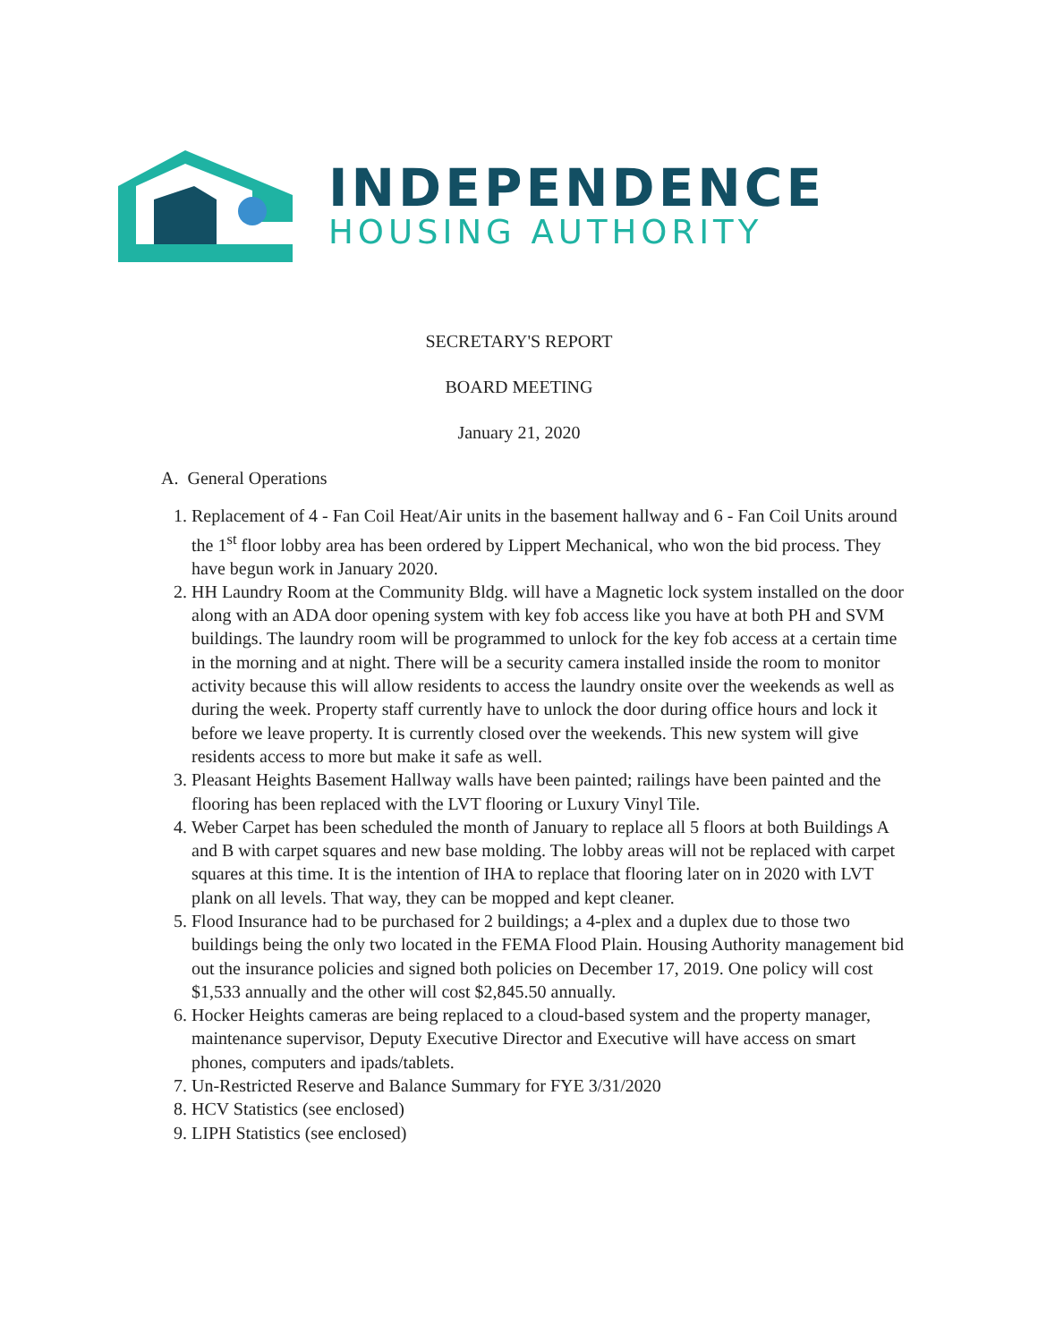INDEPENDENCE
HOUSING AUTHORITY
SECRETARY'S REPORT
BOARD MEETING
January 21, 2020
A. General Operations
1. Replacement of 4 - Fan Coil Heat/Air units in the basement hallway and 6 - Fan Coil Units around the 1<sup>st</sup> floor lobby area has been ordered by Lippert Mechanical, who won the bid process. They have begun work in January 2020.
2. HH Laundry Room at the Community Bldg. will have a Magnetic lock system installed on the door along with an ADA door opening system with key fob access like you have at both PH and SVM buildings. The laundry room will be programmed to unlock for the key fob access at a certain time in the morning and at night. There will be a security camera installed inside the room to monitor activity because this will allow residents to access the laundry onsite over the weekends as well as during the week. Property staff currently have to unlock the door during office hours and lock it before we leave property. It is currently closed over the weekends. This new system will give residents access to more but make it safe as well.
3. Pleasant Heights Basement Hallway walls have been painted; railings have been painted and the flooring has been replaced with the LVT flooring or Luxury Vinyl Tile.
4. Weber Carpet has been scheduled the month of January to replace all 5 floors at both Buildings A and B with carpet squares and new base molding. The lobby areas will not be replaced with carpet squares at this time. It is the intention of IHA to replace that flooring later on in 2020 with LVT plank on all levels. That way, they can be mopped and kept cleaner.
5. Flood Insurance had to be purchased for 2 buildings; a 4-plex and a duplex due to those two buildings being the only two located in the FEMA Flood Plain. Housing Authority management bid out the insurance policies and signed both policies on December 17, 2019. One policy will cost $1,533 annually and the other will cost $2,845.50 annually.
6. Hocker Heights cameras are being replaced to a cloud-based system and the property manager, maintenance supervisor, Deputy Executive Director and Executive will have access on smart phones, computers and ipads/tablets.
7. Un-Restricted Reserve and Balance Summary for FYE 3/31/2020
8. HCV Statistics (see enclosed)
9. LIPH Statistics (see enclosed)